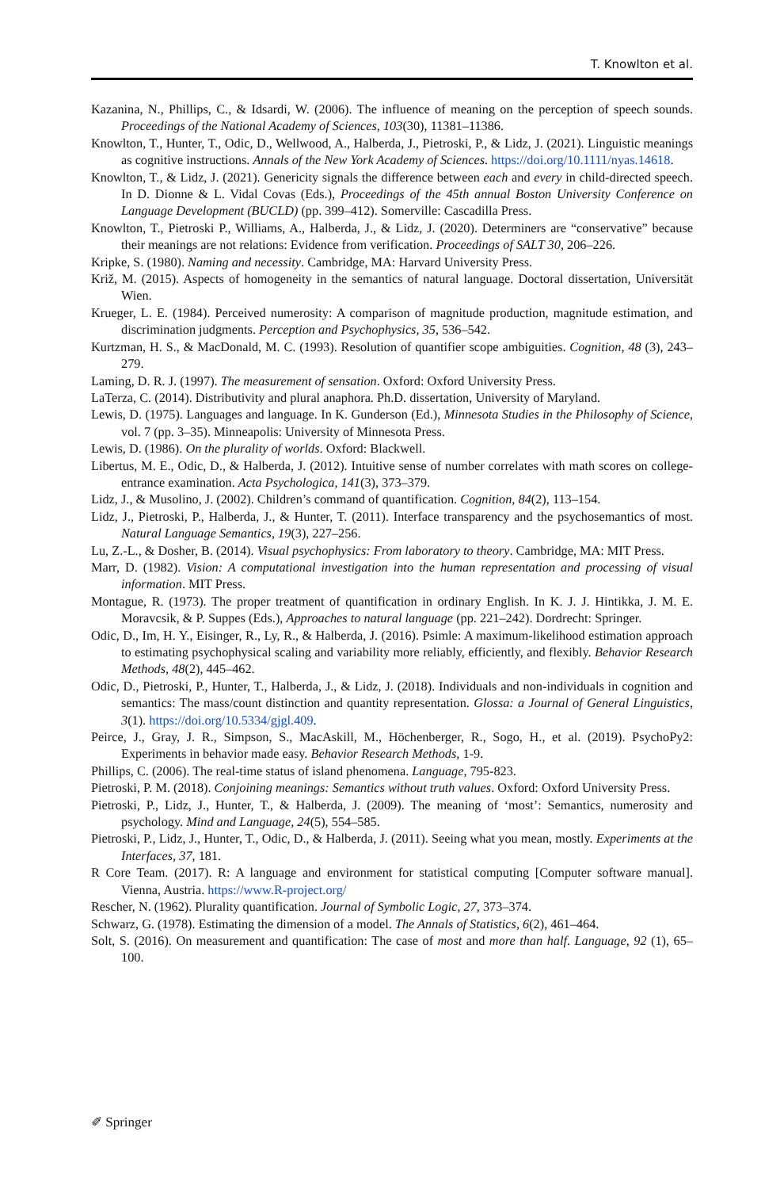T. Knowlton et al.
Kazanina, N., Phillips, C., & Idsardi, W. (2006). The influence of meaning on the perception of speech sounds. Proceedings of the National Academy of Sciences, 103(30), 11381–11386.
Knowlton, T., Hunter, T., Odic, D., Wellwood, A., Halberda, J., Pietroski, P., & Lidz, J. (2021). Linguistic meanings as cognitive instructions. Annals of the New York Academy of Sciences. https://doi.org/10.1111/nyas.14618.
Knowlton, T., & Lidz, J. (2021). Genericity signals the difference between each and every in child-directed speech. In D. Dionne & L. Vidal Covas (Eds.), Proceedings of the 45th annual Boston University Conference on Language Development (BUCLD) (pp. 399–412). Somerville: Cascadilla Press.
Knowlton, T., Pietroski P., Williams, A., Halberda, J., & Lidz, J. (2020). Determiners are “conservative” because their meanings are not relations: Evidence from verification. Proceedings of SALT 30, 206–226.
Kripke, S. (1980). Naming and necessity. Cambridge, MA: Harvard University Press.
Križ, M. (2015). Aspects of homogeneity in the semantics of natural language. Doctoral dissertation, Universität Wien.
Krueger, L. E. (1984). Perceived numerosity: A comparison of magnitude production, magnitude estimation, and discrimination judgments. Perception and Psychophysics, 35, 536–542.
Kurtzman, H. S., & MacDonald, M. C. (1993). Resolution of quantifier scope ambiguities. Cognition, 48 (3), 243–279.
Laming, D. R. J. (1997). The measurement of sensation. Oxford: Oxford University Press.
LaTerza, C. (2014). Distributivity and plural anaphora. Ph.D. dissertation, University of Maryland.
Lewis, D. (1975). Languages and language. In K. Gunderson (Ed.), Minnesota Studies in the Philosophy of Science, vol. 7 (pp. 3–35). Minneapolis: University of Minnesota Press.
Lewis, D. (1986). On the plurality of worlds. Oxford: Blackwell.
Libertus, M. E., Odic, D., & Halberda, J. (2012). Intuitive sense of number correlates with math scores on college-entrance examination. Acta Psychologica, 141(3), 373–379.
Lidz, J., & Musolino, J. (2002). Children’s command of quantification. Cognition, 84(2), 113–154.
Lidz, J., Pietroski, P., Halberda, J., & Hunter, T. (2011). Interface transparency and the psychosemantics of most. Natural Language Semantics, 19(3), 227–256.
Lu, Z.-L., & Dosher, B. (2014). Visual psychophysics: From laboratory to theory. Cambridge, MA: MIT Press.
Marr, D. (1982). Vision: A computational investigation into the human representation and processing of visual information. MIT Press.
Montague, R. (1973). The proper treatment of quantification in ordinary English. In K. J. J. Hintikka, J. M. E. Moravcsik, & P. Suppes (Eds.), Approaches to natural language (pp. 221–242). Dordrecht: Springer.
Odic, D., Im, H. Y., Eisinger, R., Ly, R., & Halberda, J. (2016). Psimle: A maximum-likelihood estimation approach to estimating psychophysical scaling and variability more reliably, efficiently, and flexibly. Behavior Research Methods, 48(2), 445–462.
Odic, D., Pietroski, P., Hunter, T., Halberda, J., & Lidz, J. (2018). Individuals and non-individuals in cognition and semantics: The mass/count distinction and quantity representation. Glossa: a Journal of General Linguistics, 3(1). https://doi.org/10.5334/gjgl.409.
Peirce, J., Gray, J. R., Simpson, S., MacAskill, M., Höchenberger, R., Sogo, H., et al. (2019). PsychoPy2: Experiments in behavior made easy. Behavior Research Methods, 1-9.
Phillips, C. (2006). The real-time status of island phenomena. Language, 795-823.
Pietroski, P. M. (2018). Conjoining meanings: Semantics without truth values. Oxford: Oxford University Press.
Pietroski, P., Lidz, J., Hunter, T., & Halberda, J. (2009). The meaning of ‘most’: Semantics, numerosity and psychology. Mind and Language, 24(5), 554–585.
Pietroski, P., Lidz, J., Hunter, T., Odic, D., & Halberda, J. (2011). Seeing what you mean, mostly. Experiments at the Interfaces, 37, 181.
R Core Team. (2017). R: A language and environment for statistical computing [Computer software manual]. Vienna, Austria. https://www.R-project.org/
Rescher, N. (1962). Plurality quantification. Journal of Symbolic Logic, 27, 373–374.
Schwarz, G. (1978). Estimating the dimension of a model. The Annals of Statistics, 6(2), 461–464.
Solt, S. (2016). On measurement and quantification: The case of most and more than half. Language, 92 (1), 65–100.
✐ Springer